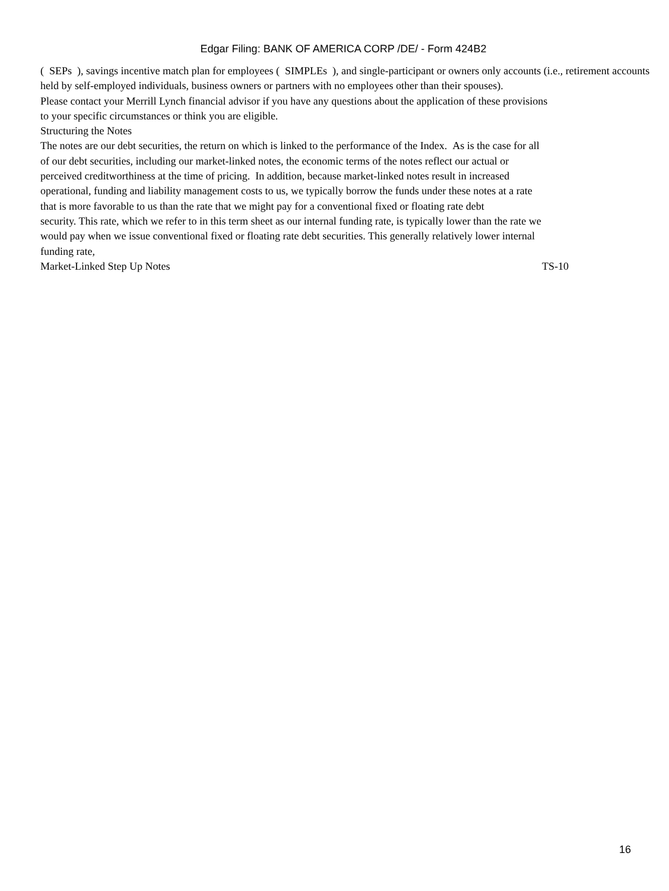Edgar Filing: BANK OF AMERICA CORP /DE/ - Form 424B2
( SEPs ), savings incentive match plan for employees ( SIMPLEs ), and single-participant or owners only accounts (i.e., retirement accounts held by self-employed individuals, business owners or partners with no employees other than their spouses).
Please contact your Merrill Lynch financial advisor if you have any questions about the application of these provisions
to your specific circumstances or think you are eligible.
Structuring the Notes
The notes are our debt securities, the return on which is linked to the performance of the Index. As is the case for all
of our debt securities, including our market-linked notes, the economic terms of the notes reflect our actual or
perceived creditworthiness at the time of pricing. In addition, because market-linked notes result in increased
operational, funding and liability management costs to us, we typically borrow the funds under these notes at a rate
that is more favorable to us than the rate that we might pay for a conventional fixed or floating rate debt
security. This rate, which we refer to in this term sheet as our internal funding rate, is typically lower than the rate we
would pay when we issue conventional fixed or floating rate debt securities. This generally relatively lower internal
funding rate,
Market-Linked Step Up Notes TS-10
16